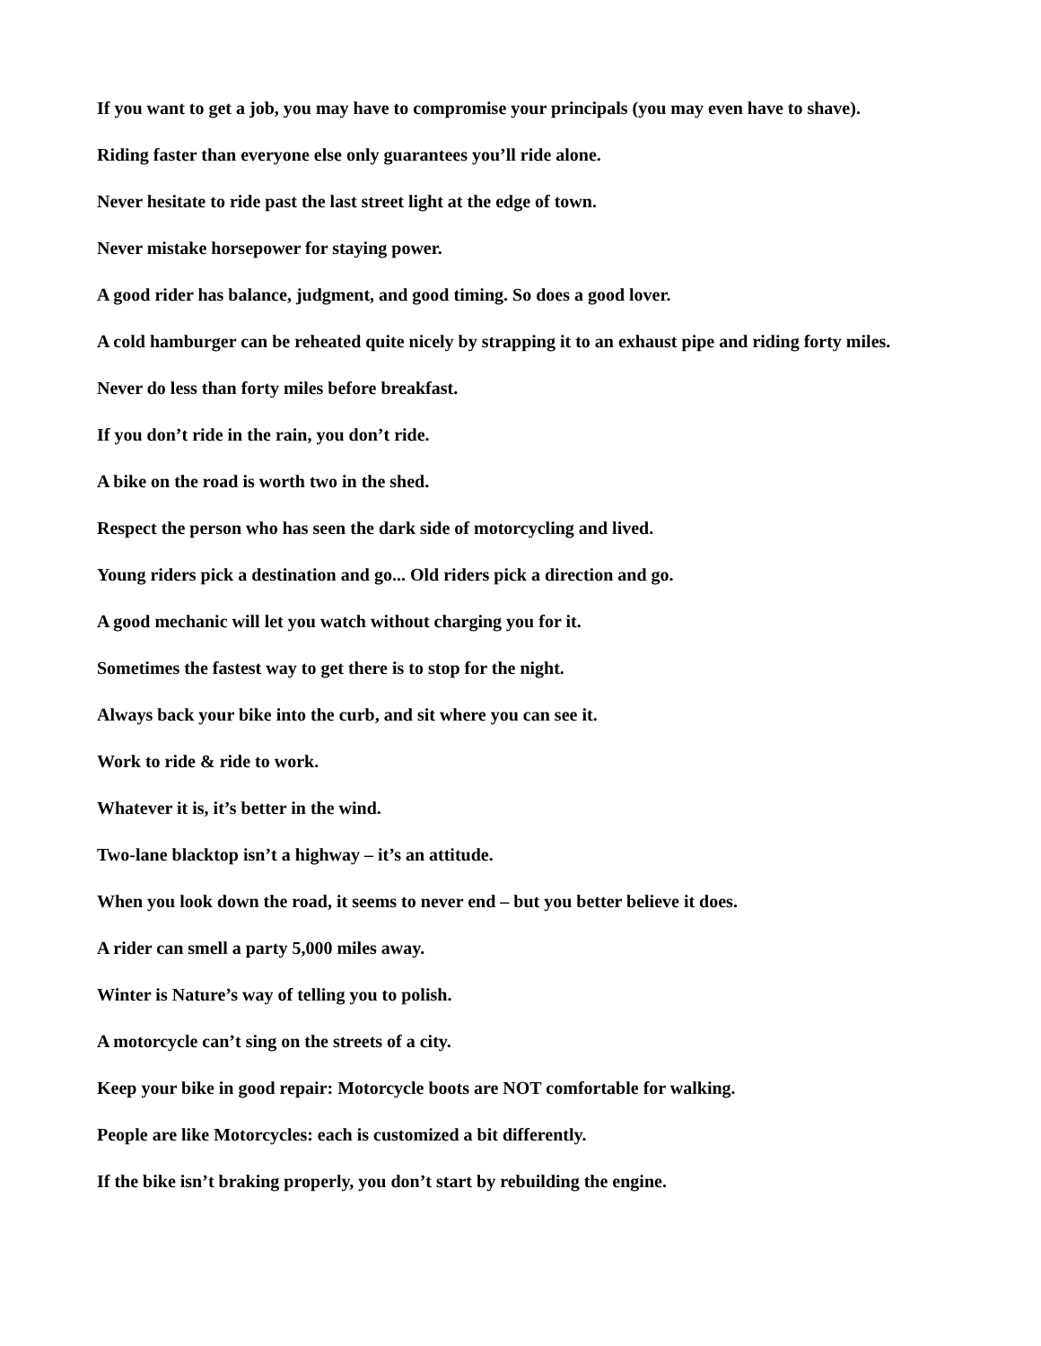If you want to get a job, you may have to compromise your principals (you may even have to shave).
Riding faster than everyone else only guarantees you’ll ride alone.
Never hesitate to ride past the last street light at the edge of town.
Never mistake horsepower for staying power.
A good rider has balance, judgment, and good timing. So does a good lover.
A cold hamburger can be reheated quite nicely by strapping it to an exhaust pipe and riding forty miles.
Never do less than forty miles before breakfast.
If you don’t ride in the rain, you don’t ride.
A bike on the road is worth two in the shed.
Respect the person who has seen the dark side of motorcycling and lived.
Young riders pick a destination and go... Old riders pick a direction and go.
A good mechanic will let you watch without charging you for it.
Sometimes the fastest way to get there is to stop for the night.
Always back your bike into the curb, and sit where you can see it.
Work to ride & ride to work.
Whatever it is, it’s better in the wind.
Two-lane blacktop isn’t a highway – it’s an attitude.
When you look down the road, it seems to never end – but you better believe it does.
A rider can smell a party 5,000 miles away.
Winter is Nature’s way of telling you to polish.
A motorcycle can’t sing on the streets of a city.
Keep your bike in good repair: Motorcycle boots are NOT comfortable for walking.
People are like Motorcycles: each is customized a bit differently.
If the bike isn’t braking properly, you don’t start by rebuilding the engine.